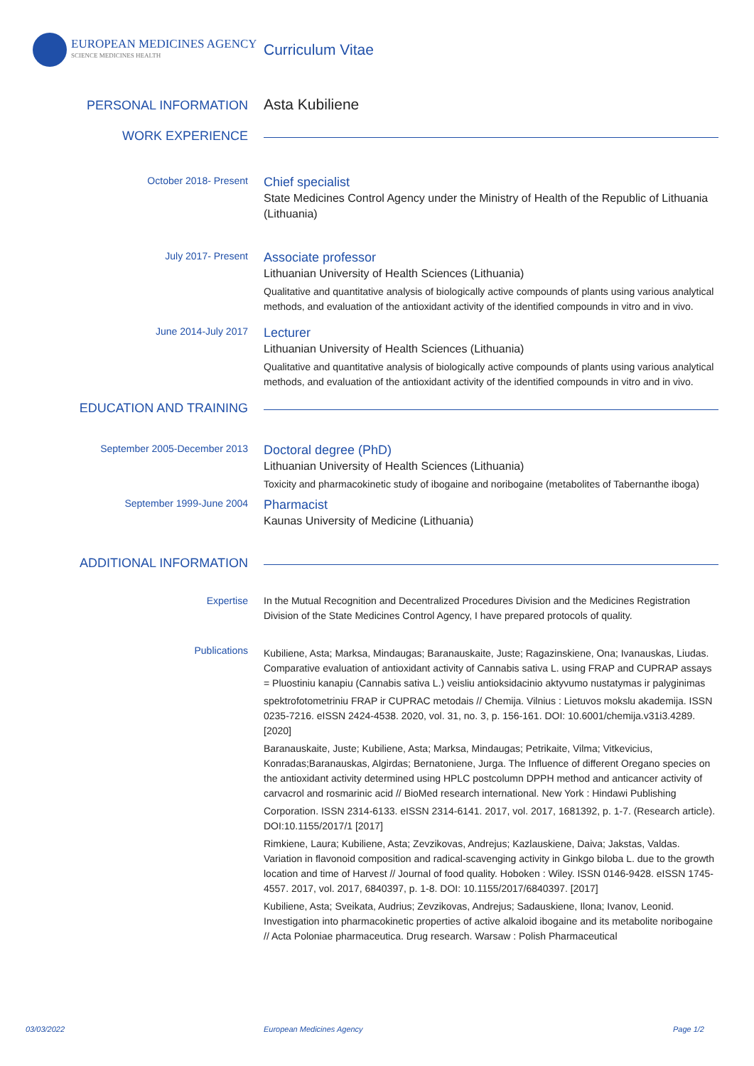EUROPEAN MEDICINES AGENCY
SCIENCE MEDICINES HEALTH
Curriculum Vitae
PERSONAL INFORMATION
Asta Kubiliene
WORK EXPERIENCE
October 2018- Present
Chief specialist
State Medicines Control Agency under the Ministry of Health of the Republic of Lithuania (Lithuania)
July 2017- Present
Associate professor
Lithuanian University of Health Sciences (Lithuania)
Qualitative and quantitative analysis of biologically active compounds of plants using various analytical methods, and evaluation of the antioxidant activity of the identified compounds in vitro and in vivo.
June 2014-July 2017
Lecturer
Lithuanian University of Health Sciences (Lithuania)
Qualitative and quantitative analysis of biologically active compounds of plants using various analytical methods, and evaluation of the antioxidant activity of the identified compounds in vitro and in vivo.
EDUCATION AND TRAINING
September 2005-December 2013
Doctoral degree (PhD)
Lithuanian University of Health Sciences (Lithuania)
Toxicity and pharmacokinetic study of ibogaine and noribogaine (metabolites of Tabernanthe iboga)
September 1999-June 2004
Pharmacist
Kaunas University of Medicine (Lithuania)
ADDITIONAL INFORMATION
Expertise
In the Mutual Recognition and Decentralized Procedures Division and the Medicines Registration Division of the State Medicines Control Agency, I have prepared protocols of quality.
Publications
Kubiliene, Asta; Marksa, Mindaugas; Baranauskaite, Juste; Ragazinskiene, Ona; Ivanauskas, Liudas. Comparative evaluation of antioxidant activity of Cannabis sativa L. using FRAP and CUPRAP assays = Pluostiniu kanapiu (Cannabis sativa L.) veisliu antioksidacinio aktyvumo nustatymas ir palyginimas
spektrofotometriniu FRAP ir CUPRAC metodais // Chemija. Vilnius : Lietuvos mokslu akademija. ISSN 0235-7216. eISSN 2424-4538. 2020, vol. 31, no. 3, p. 156-161. DOI: 10.6001/chemija.v31i3.4289. [2020]
Baranauskaite, Juste; Kubiliene, Asta; Marksa, Mindaugas; Petrikaite, Vilma; Vitkevicius, Konradas;Baranauskas, Algirdas; Bernatoniene, Jurga. The Influence of different Oregano species on the antioxidant activity determined using HPLC postcolumn DPPH method and anticancer activity of carvacrol and rosmarinic acid // BioMed research international. New York : Hindawi Publishing
Corporation. ISSN 2314-6133. eISSN 2314-6141. 2017, vol. 2017, 1681392, p. 1-7. (Research article). DOI:10.1155/2017/1 [2017]
Rimkiene, Laura; Kubiliene, Asta; Zevzikovas, Andrejus; Kazlauskiene, Daiva; Jakstas, Valdas. Variation in flavonoid composition and radical-scavenging activity in Ginkgo biloba L. due to the growth location and time of Harvest // Journal of food quality. Hoboken : Wiley. ISSN 0146-9428. eISSN 1745-4557. 2017, vol. 2017, 6840397, p. 1-8. DOI: 10.1155/2017/6840397. [2017]
Kubiliene, Asta; Sveikata, Audrius; Zevzikovas, Andrejus; Sadauskiene, Ilona; Ivanov, Leonid. Investigation into pharmacokinetic properties of active alkaloid ibogaine and its metabolite noribogaine // Acta Poloniae pharmaceutica. Drug research. Warsaw : Polish Pharmaceutical
03/03/2022 European Medicines Agency Page 1/2